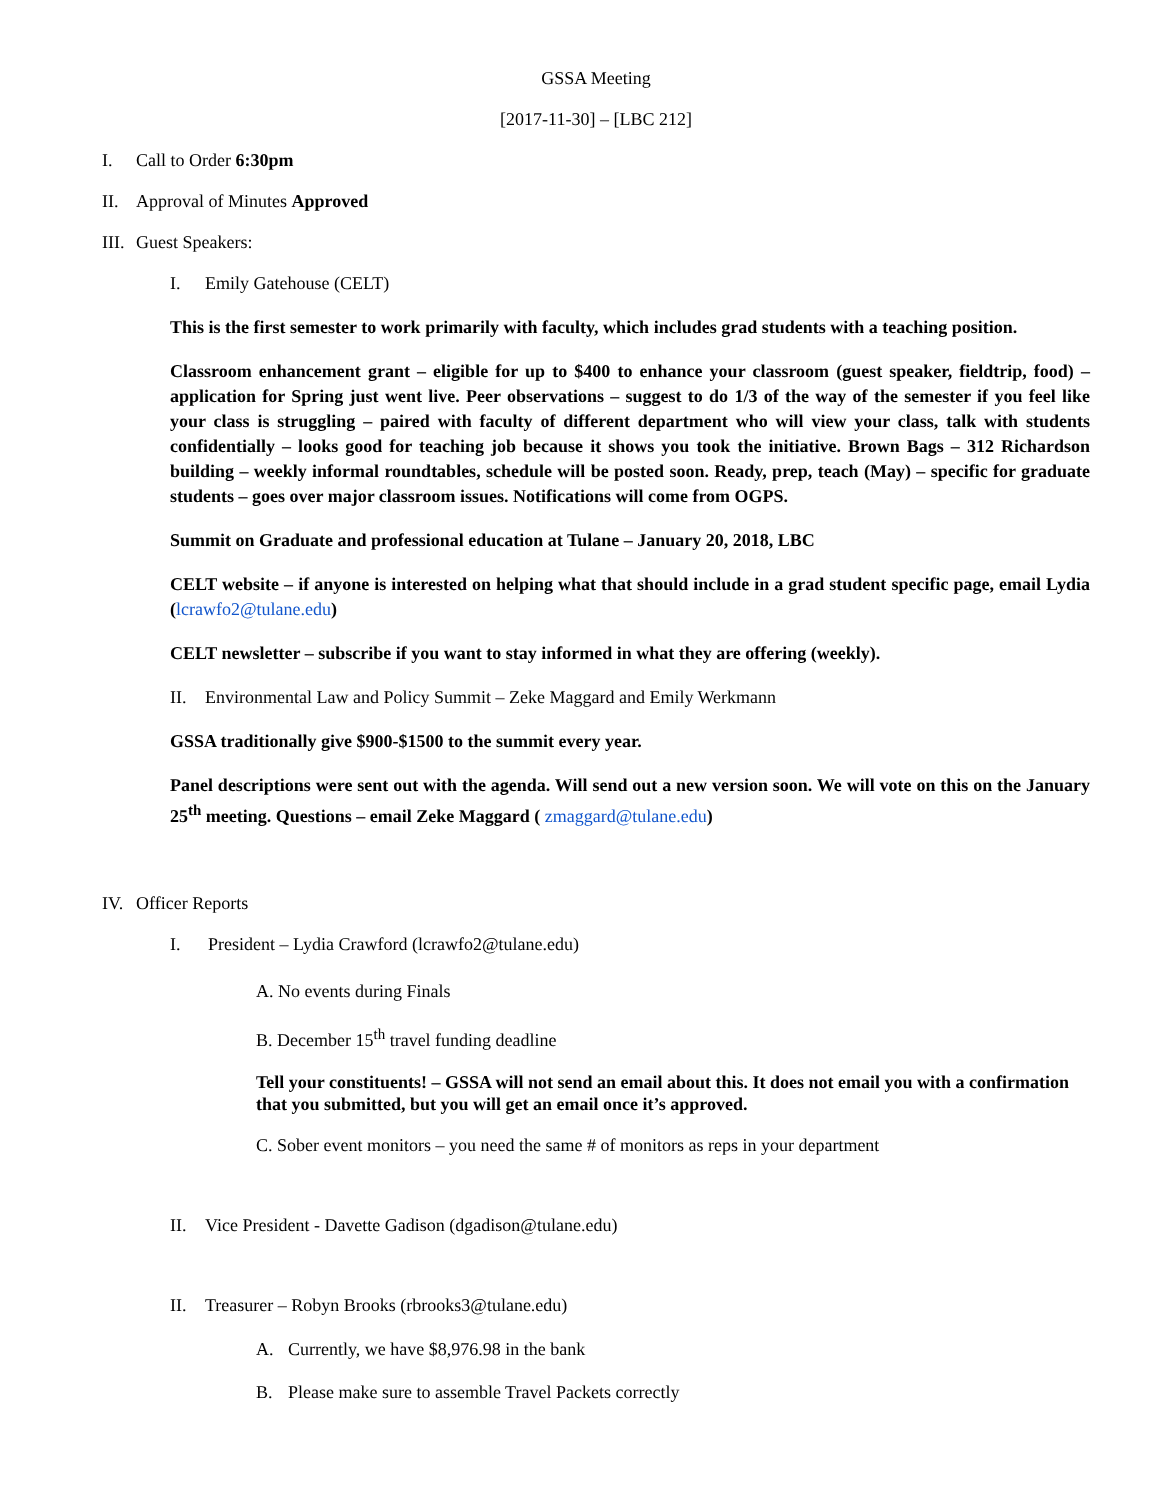GSSA Meeting
[2017-11-30] – [LBC 212]
I. Call to Order 6:30pm
II. Approval of Minutes Approved
III. Guest Speakers:
I. Emily Gatehouse (CELT)
This is the first semester to work primarily with faculty, which includes grad students with a teaching position.
Classroom enhancement grant – eligible for up to $400 to enhance your classroom (guest speaker, fieldtrip, food) – application for Spring just went live. Peer observations – suggest to do 1/3 of the way of the semester if you feel like your class is struggling – paired with faculty of different department who will view your class, talk with students confidentially – looks good for teaching job because it shows you took the initiative. Brown Bags – 312 Richardson building – weekly informal roundtables, schedule will be posted soon. Ready, prep, teach (May) – specific for graduate students – goes over major classroom issues. Notifications will come from OGPS.
Summit on Graduate and professional education at Tulane – January 20, 2018, LBC
CELT website – if anyone is interested on helping what that should include in a grad student specific page, email Lydia (lcrawfo2@tulane.edu)
CELT newsletter – subscribe if you want to stay informed in what they are offering (weekly).
II. Environmental Law and Policy Summit – Zeke Maggard and Emily Werkmann
GSSA traditionally give $900-$1500 to the summit every year.
Panel descriptions were sent out with the agenda. Will send out a new version soon. We will vote on this on the January 25<sup>th</sup> meeting. Questions – email Zeke Maggard ( zmaggard@tulane.edu)
IV. Officer Reports
I. President – Lydia Crawford (lcrawfo2@tulane.edu)
A. No events during Finals
B. December 15<sup>th</sup> travel funding deadline
Tell your constituents! – GSSA will not send an email about this. It does not email you with a confirmation that you submitted, but you will get an email once it’s approved.
C. Sober event monitors – you need the same # of monitors as reps in your department
II. Vice President - Davette Gadison (dgadison@tulane.edu)
II. Treasurer – Robyn Brooks (rbrooks3@tulane.edu)
A. Currently, we have $8,976.98 in the bank
B. Please make sure to assemble Travel Packets correctly